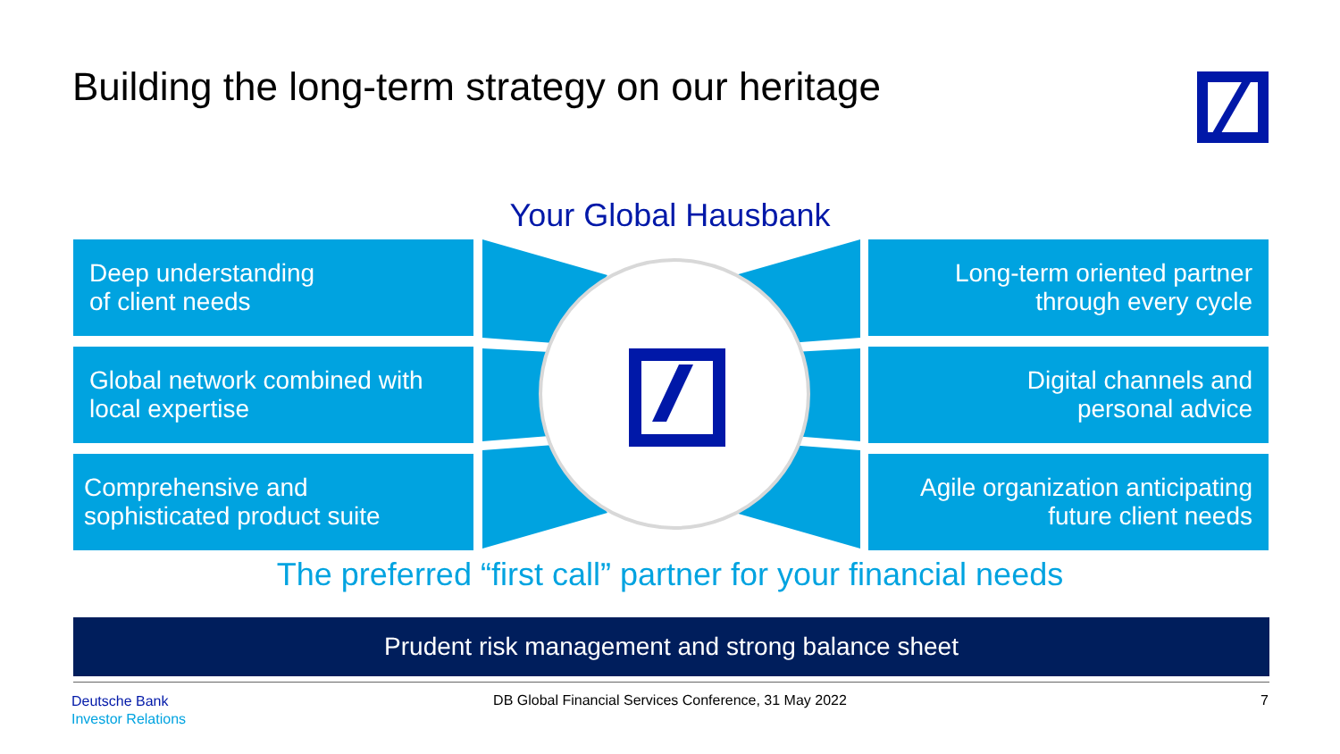Building the long-term strategy on our heritage
Your Global Hausbank
Deep understanding
of client needs
Global network combined with local expertise
Comprehensive and sophisticated product suite
Long-term oriented partner
through every cycle
Digital channels and
personal advice
Agile organization anticipating
future client needs
The preferred “first call” partner for your financial needs
Prudent risk management and strong balance sheet
Deutsche Bank
Investor Relations
DB Global Financial Services Conference, 31 May 2022 7